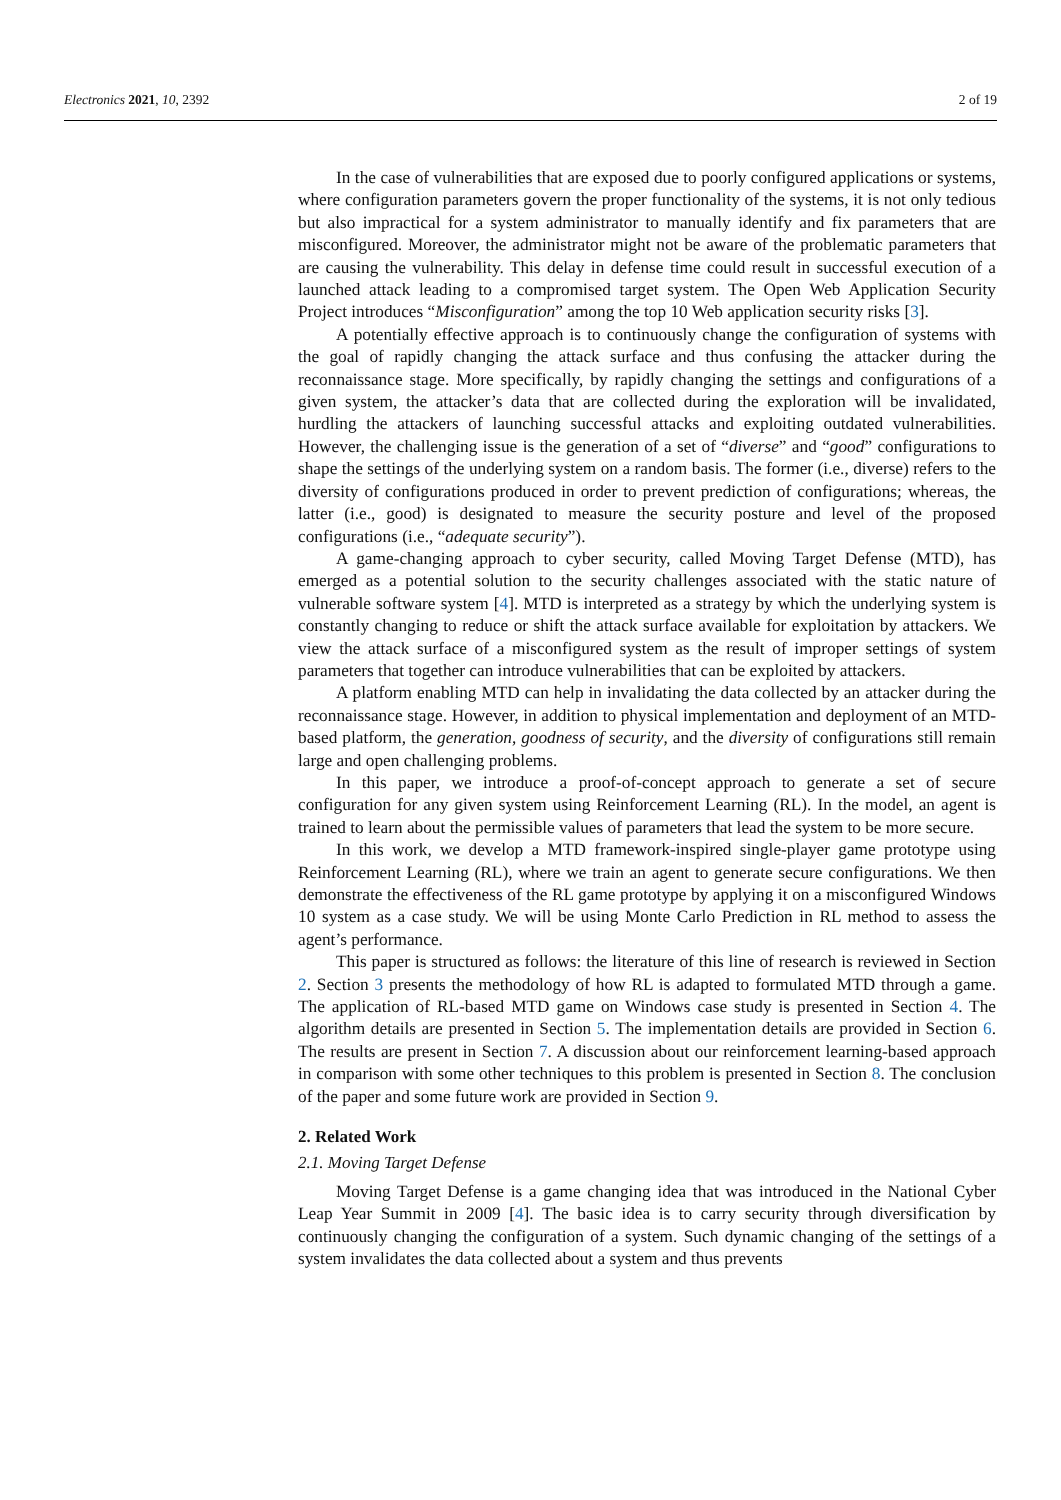Electronics 2021, 10, 2392 2 of 19
In the case of vulnerabilities that are exposed due to poorly configured applications or systems, where configuration parameters govern the proper functionality of the systems, it is not only tedious but also impractical for a system administrator to manually identify and fix parameters that are misconfigured. Moreover, the administrator might not be aware of the problematic parameters that are causing the vulnerability. This delay in defense time could result in successful execution of a launched attack leading to a compromised target system. The Open Web Application Security Project introduces “Misconfiguration” among the top 10 Web application security risks [3].
A potentially effective approach is to continuously change the configuration of systems with the goal of rapidly changing the attack surface and thus confusing the attacker during the reconnaissance stage. More specifically, by rapidly changing the settings and configurations of a given system, the attacker’s data that are collected during the exploration will be invalidated, hurdling the attackers of launching successful attacks and exploiting outdated vulnerabilities. However, the challenging issue is the generation of a set of “diverse” and “good” configurations to shape the settings of the underlying system on a random basis. The former (i.e., diverse) refers to the diversity of configurations produced in order to prevent prediction of configurations; whereas, the latter (i.e., good) is designated to measure the security posture and level of the proposed configurations (i.e., “adequate security”).
A game-changing approach to cyber security, called Moving Target Defense (MTD), has emerged as a potential solution to the security challenges associated with the static nature of vulnerable software system [4]. MTD is interpreted as a strategy by which the underlying system is constantly changing to reduce or shift the attack surface available for exploitation by attackers. We view the attack surface of a misconfigured system as the result of improper settings of system parameters that together can introduce vulnerabilities that can be exploited by attackers.
A platform enabling MTD can help in invalidating the data collected by an attacker during the reconnaissance stage. However, in addition to physical implementation and deployment of an MTD-based platform, the generation, goodness of security, and the diversity of configurations still remain large and open challenging problems.
In this paper, we introduce a proof-of-concept approach to generate a set of secure configuration for any given system using Reinforcement Learning (RL). In the model, an agent is trained to learn about the permissible values of parameters that lead the system to be more secure.
In this work, we develop a MTD framework-inspired single-player game prototype using Reinforcement Learning (RL), where we train an agent to generate secure configurations. We then demonstrate the effectiveness of the RL game prototype by applying it on a misconfigured Windows 10 system as a case study. We will be using Monte Carlo Prediction in RL method to assess the agent’s performance.
This paper is structured as follows: the literature of this line of research is reviewed in Section 2. Section 3 presents the methodology of how RL is adapted to formulated MTD through a game. The application of RL-based MTD game on Windows case study is presented in Section 4. The algorithm details are presented in Section 5. The implementation details are provided in Section 6. The results are present in Section 7. A discussion about our reinforcement learning-based approach in comparison with some other techniques to this problem is presented in Section 8. The conclusion of the paper and some future work are provided in Section 9.
2. Related Work
2.1. Moving Target Defense
Moving Target Defense is a game changing idea that was introduced in the National Cyber Leap Year Summit in 2009 [4]. The basic idea is to carry security through diversification by continuously changing the configuration of a system. Such dynamic changing of the settings of a system invalidates the data collected about a system and thus prevents